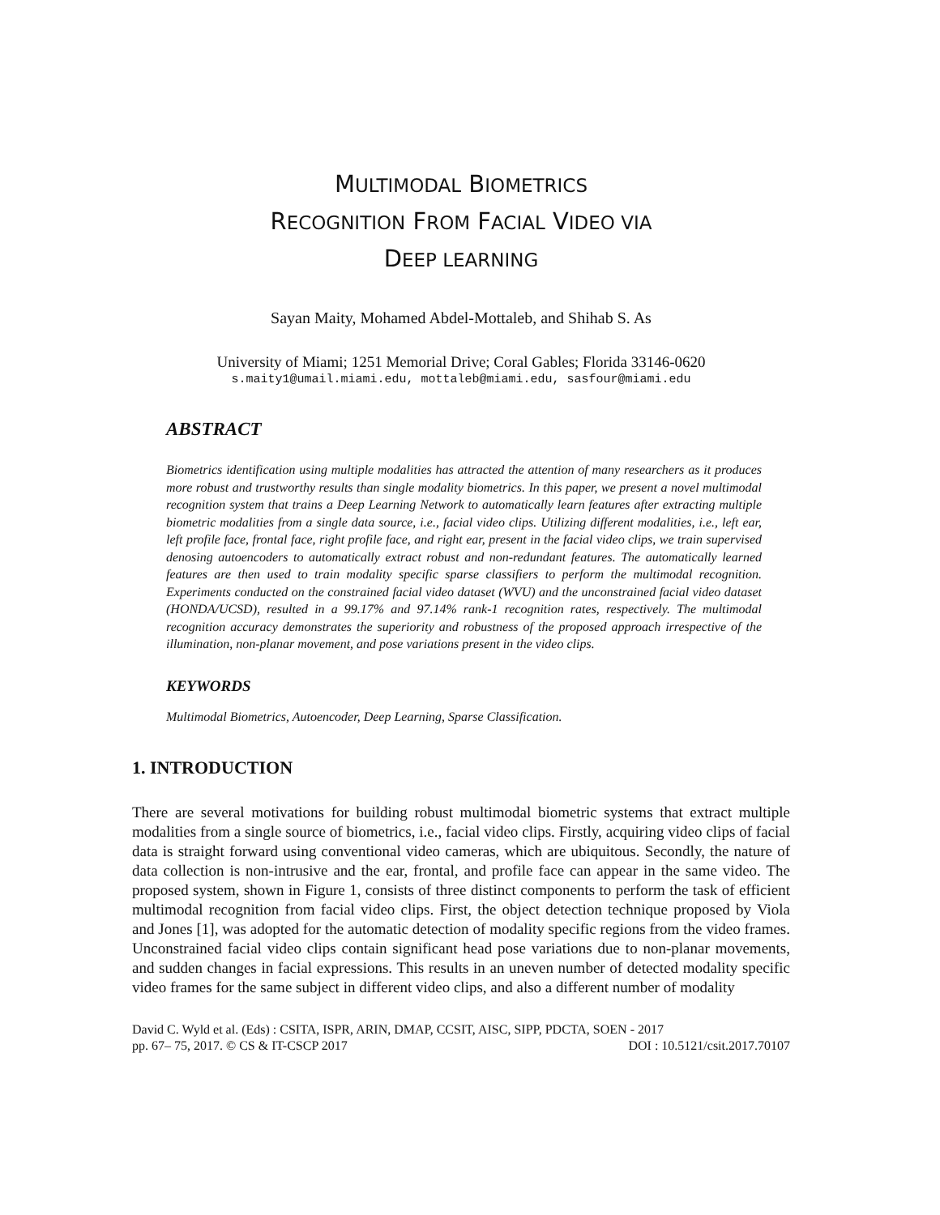MULTIMODAL BIOMETRICS
RECOGNITION FROM FACIAL VIDEO VIA
DEEP LEARNING
Sayan Maity, Mohamed Abdel-Mottaleb, and Shihab S. As
University of Miami; 1251 Memorial Drive; Coral Gables; Florida 33146-0620
s.maity1@umail.miami.edu, mottaleb@miami.edu, sasfour@miami.edu
ABSTRACT
Biometrics identification using multiple modalities has attracted the attention of many researchers as it produces more robust and trustworthy results than single modality biometrics. In this paper, we present a novel multimodal recognition system that trains a Deep Learning Network to automatically learn features after extracting multiple biometric modalities from a single data source, i.e., facial video clips. Utilizing different modalities, i.e., left ear, left profile face, frontal face, right profile face, and right ear, present in the facial video clips, we train supervised denosing autoencoders to automatically extract robust and non-redundant features. The automatically learned features are then used to train modality specific sparse classifiers to perform the multimodal recognition. Experiments conducted on the constrained facial video dataset (WVU) and the unconstrained facial video dataset (HONDA/UCSD), resulted in a 99.17% and 97.14% rank-1 recognition rates, respectively. The multimodal recognition accuracy demonstrates the superiority and robustness of the proposed approach irrespective of the illumination, non-planar movement, and pose variations present in the video clips.
KEYWORDS
Multimodal Biometrics, Autoencoder, Deep Learning, Sparse Classification.
1. INTRODUCTION
There are several motivations for building robust multimodal biometric systems that extract multiple modalities from a single source of biometrics, i.e., facial video clips. Firstly, acquiring video clips of facial data is straight forward using conventional video cameras, which are ubiquitous. Secondly, the nature of data collection is non-intrusive and the ear, frontal, and profile face can appear in the same video. The proposed system, shown in Figure 1, consists of three distinct components to perform the task of efficient multimodal recognition from facial video clips. First, the object detection technique proposed by Viola and Jones [1], was adopted for the automatic detection of modality specific regions from the video frames. Unconstrained facial video clips contain significant head pose variations due to non-planar movements, and sudden changes in facial expressions. This results in an uneven number of detected modality specific video frames for the same subject in different video clips, and also a different number of modality
David C. Wyld et al. (Eds) : CSITA, ISPR, ARIN, DMAP, CCSIT, AISC, SIPP, PDCTA, SOEN - 2017
pp. 67– 75, 2017. © CS & IT-CSCP 2017 DOI : 10.5121/csit.2017.70107